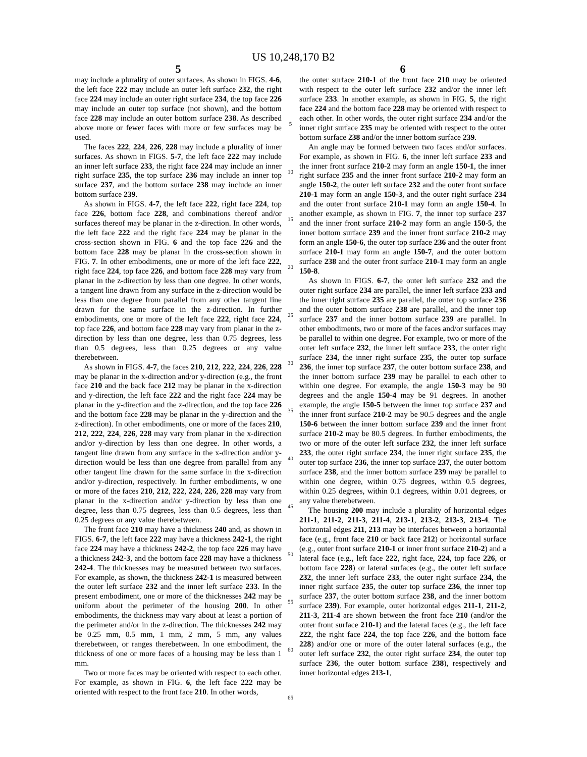US 10,248,170 B2
5
may include a plurality of outer surfaces. As shown in FIGS. 4-6, the left face 222 may include an outer left surface 232, the right face 224 may include an outer right surface 234, the top face 226 may include an outer top surface (not shown), and the bottom face 228 may include an outer bottom surface 238. As described above more or fewer faces with more or few surfaces may be used.
The faces 222, 224, 226, 228 may include a plurality of inner surfaces. As shown in FIGS. 5-7, the left face 222 may include an inner left surface 233, the right face 224 may include an inner right surface 235, the top surface 236 may include an inner top surface 237, and the bottom surface 238 may include an inner bottom surface 239.
As shown in FIGS. 4-7, the left face 222, right face 224, top face 226, bottom face 228, and combinations thereof and/or surfaces thereof may be planar in the z-direction. In other words, the left face 222 and the right face 224 may be planar in the cross-section shown in FIG. 6 and the top face 226 and the bottom face 228 may be planar in the cross-section shown in FIG. 7. In other embodiments, one or more of the left face 222, right face 224, top face 226, and bottom face 228 may vary from planar in the z-direction by less than one degree. In other words, a tangent line drawn from any surface in the z-direction would be less than one degree from parallel from any other tangent line drawn for the same surface in the z-direction. In further embodiments, one or more of the left face 222, right face 224, top face 226, and bottom face 228 may vary from planar in the z-direction by less than one degree, less than 0.75 degrees, less than 0.5 degrees, less than 0.25 degrees or any value therebetween.
As shown in FIGS. 4-7, the faces 210, 212, 222, 224, 226, 228 may be planar in the x-direction and/or y-direction (e.g., the front face 210 and the back face 212 may be planar in the x-direction and y-direction, the left face 222 and the right face 224 may be planar in the y-direction and the z-direction, and the top face 226 and the bottom face 228 may be planar in the y-direction and the z-direction). In other embodiments, one or more of the faces 210, 212, 222, 224, 226, 228 may vary from planar in the x-direction and/or y-direction by less than one degree. In other words, a tangent line drawn from any surface in the x-direction and/or y-direction would be less than one degree from parallel from any other tangent line drawn for the same surface in the x-direction and/or y-direction, respectively. In further embodiments, w one or more of the faces 210, 212, 222, 224, 226, 228 may vary from planar in the x-direction and/or y-direction by less than one degree, less than 0.75 degrees, less than 0.5 degrees, less than 0.25 degrees or any value therebetween.
The front face 210 may have a thickness 240 and, as shown in FIGS. 6-7, the left face 222 may have a thickness 242-1, the right face 224 may have a thickness 242-2, the top face 226 may have a thickness 242-3, and the bottom face 228 may have a thickness 242-4. The thicknesses may be measured between two surfaces. For example, as shown, the thickness 242-1 is measured between the outer left surface 232 and the inner left surface 233. In the present embodiment, one or more of the thicknesses 242 may be uniform about the perimeter of the housing 200. In other embodiments, the thickness may vary about at least a portion of the perimeter and/or in the z-direction. The thicknesses 242 may be 0.25 mm, 0.5 mm, 1 mm, 2 mm, 5 mm, any values therebetween, or ranges therebetween. In one embodiment, the thickness of one or more faces of a housing may be less than 1 mm.
Two or more faces may be oriented with respect to each other. For example, as shown in FIG. 6, the left face 222 may be oriented with respect to the front face 210. In other words,
5
10
15
20
25
30
35
40
45
50
55
60
65
6
the outer surface 210-1 of the front face 210 may be oriented with respect to the outer left surface 232 and/or the inner left surface 233. In another example, as shown in FIG. 5, the right face 224 and the bottom face 228 may be oriented with respect to each other. In other words, the outer right surface 234 and/or the inner right surface 235 may be oriented with respect to the outer bottom surface 238 and/or the inner bottom surface 239.
An angle may be formed between two faces and/or surfaces. For example, as shown in FIG. 6, the inner left surface 233 and the inner front surface 210-2 may form an angle 150-1, the inner right surface 235 and the inner front surface 210-2 may form an angle 150-2, the outer left surface 232 and the outer front surface 210-1 may form an angle 150-3, and the outer right surface 234 and the outer front surface 210-1 may form an angle 150-4. In another example, as shown in FIG. 7, the inner top surface 237 and the inner front surface 210-2 may form an angle 150-5, the inner bottom surface 239 and the inner front surface 210-2 may form an angle 150-6, the outer top surface 236 and the outer front surface 210-1 may form an angle 150-7, and the outer bottom surface 238 and the outer front surface 210-1 may form an angle 150-8.
As shown in FIGS. 6-7, the outer left surface 232 and the outer right surface 234 are parallel, the inner left surface 233 and the inner right surface 235 are parallel, the outer top surface 236 and the outer bottom surface 238 are parallel, and the inner top surface 237 and the inner bottom surface 239 are parallel. In other embodiments, two or more of the faces and/or surfaces may be parallel to within one degree. For example, two or more of the outer left surface 232, the inner left surface 233, the outer right surface 234, the inner right surface 235, the outer top surface 236, the inner top surface 237, the outer bottom surface 238, and the inner bottom surface 239 may be parallel to each other to within one degree. For example, the angle 150-3 may be 90 degrees and the angle 150-4 may be 91 degrees. In another example, the angle 150-5 between the inner top surface 237 and the inner front surface 210-2 may be 90.5 degrees and the angle 150-6 between the inner bottom surface 239 and the inner front surface 210-2 may be 80.5 degrees. In further embodiments, the two or more of the outer left surface 232, the inner left surface 233, the outer right surface 234, the inner right surface 235, the outer top surface 236, the inner top surface 237, the outer bottom surface 238, and the inner bottom surface 239 may be parallel to within one degree, within 0.75 degrees, within 0.5 degrees, within 0.25 degrees, within 0.1 degrees, within 0.01 degrees, or any value therebetween.
The housing 200 may include a plurality of horizontal edges 211-1, 211-2, 211-3, 211-4, 213-1, 213-2, 213-3, 213-4. The horizontal edges 211, 213 may be interfaces between a horizontal face (e.g., front face 210 or back face 212) or horizontal surface (e.g., outer front surface 210-1 or inner front surface 210-2) and a lateral face (e.g., left face 222, right face, 224, top face 226, or bottom face 228) or lateral surfaces (e.g., the outer left surface 232, the inner left surface 233, the outer right surface 234, the inner right surface 235, the outer top surface 236, the inner top surface 237, the outer bottom surface 238, and the inner bottom surface 239). For example, outer horizontal edges 211-1, 211-2, 211-3, 211-4 are shown between the front face 210 (and/or the outer front surface 210-1) and the lateral faces (e.g., the left face 222, the right face 224, the top face 226, and the bottom face 228) and/or one or more of the outer lateral surfaces (e.g., the outer left surface 232, the outer right surface 234, the outer top surface 236, the outer bottom surface 238), respectively and inner horizontal edges 213-1,